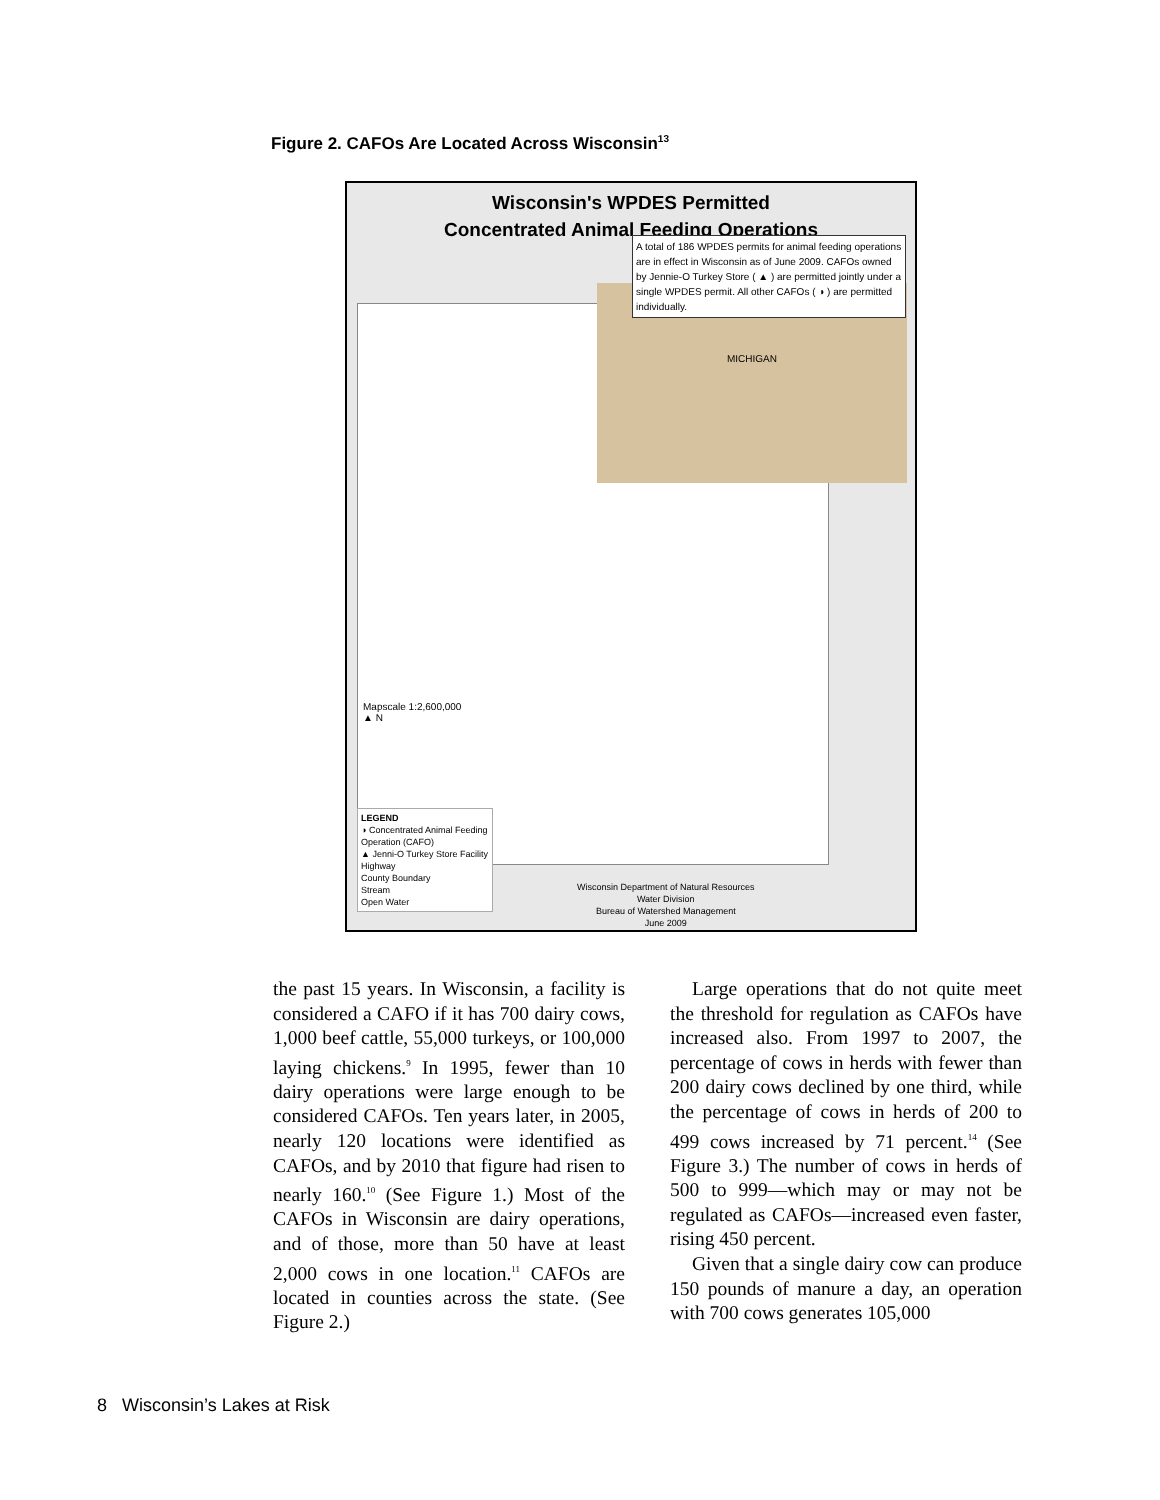Figure 2. CAFOs Are Located Across Wisconsin<sup>13</sup>
Wisconsin's WPDES Permitted
Concentrated Animal Feeding Operations
MICHIGAN
A total of 186 WPDES permits for animal feeding operations are in effect in Wisconsin as of June 2009. CAFOs owned by Jennie-O Turkey Store ( ▲ ) are permitted jointly under a single WPDES permit. All other CAFOs ( ◑ ) are permitted individually.
Mapscale 1:2,600,000
▲ N
LEGEND
◑ Concentrated Animal Feeding Operation (CAFO)
▲ Jenni-O Turkey Store Facility
Highway
County Boundary
Stream
Open Water
Wisconsin Department of Natural Resources
Water Division
Bureau of Watershed Management
June 2009
the past 15 years. In Wisconsin, a facility is considered a CAFO if it has 700 dairy cows, 1,000 beef cattle, 55,000 turkeys, or 100,000 laying chickens.<sup>9</sup> In 1995, fewer than 10 dairy operations were large enough to be considered CAFOs. Ten years later, in 2005, nearly 120 locations were identified as CAFOs, and by 2010 that figure had risen to nearly 160.<sup>10</sup> (See Figure 1.) Most of the CAFOs in Wisconsin are dairy operations, and of those, more than 50 have at least 2,000 cows in one location.<sup>11</sup> CAFOs are located in counties across the state. (See Figure 2.)
Large operations that do not quite meet the threshold for regulation as CAFOs have increased also. From 1997 to 2007, the percentage of cows in herds with fewer than 200 dairy cows declined by one third, while the percentage of cows in herds of 200 to 499 cows increased by 71 percent.<sup>14</sup> (See Figure 3.) The number of cows in herds of 500 to 999—which may or may not be regulated as CAFOs—increased even faster, rising 450 percent.
Given that a single dairy cow can produce 150 pounds of manure a day, an operation with 700 cows generates 105,000
8 Wisconsin’s Lakes at Risk